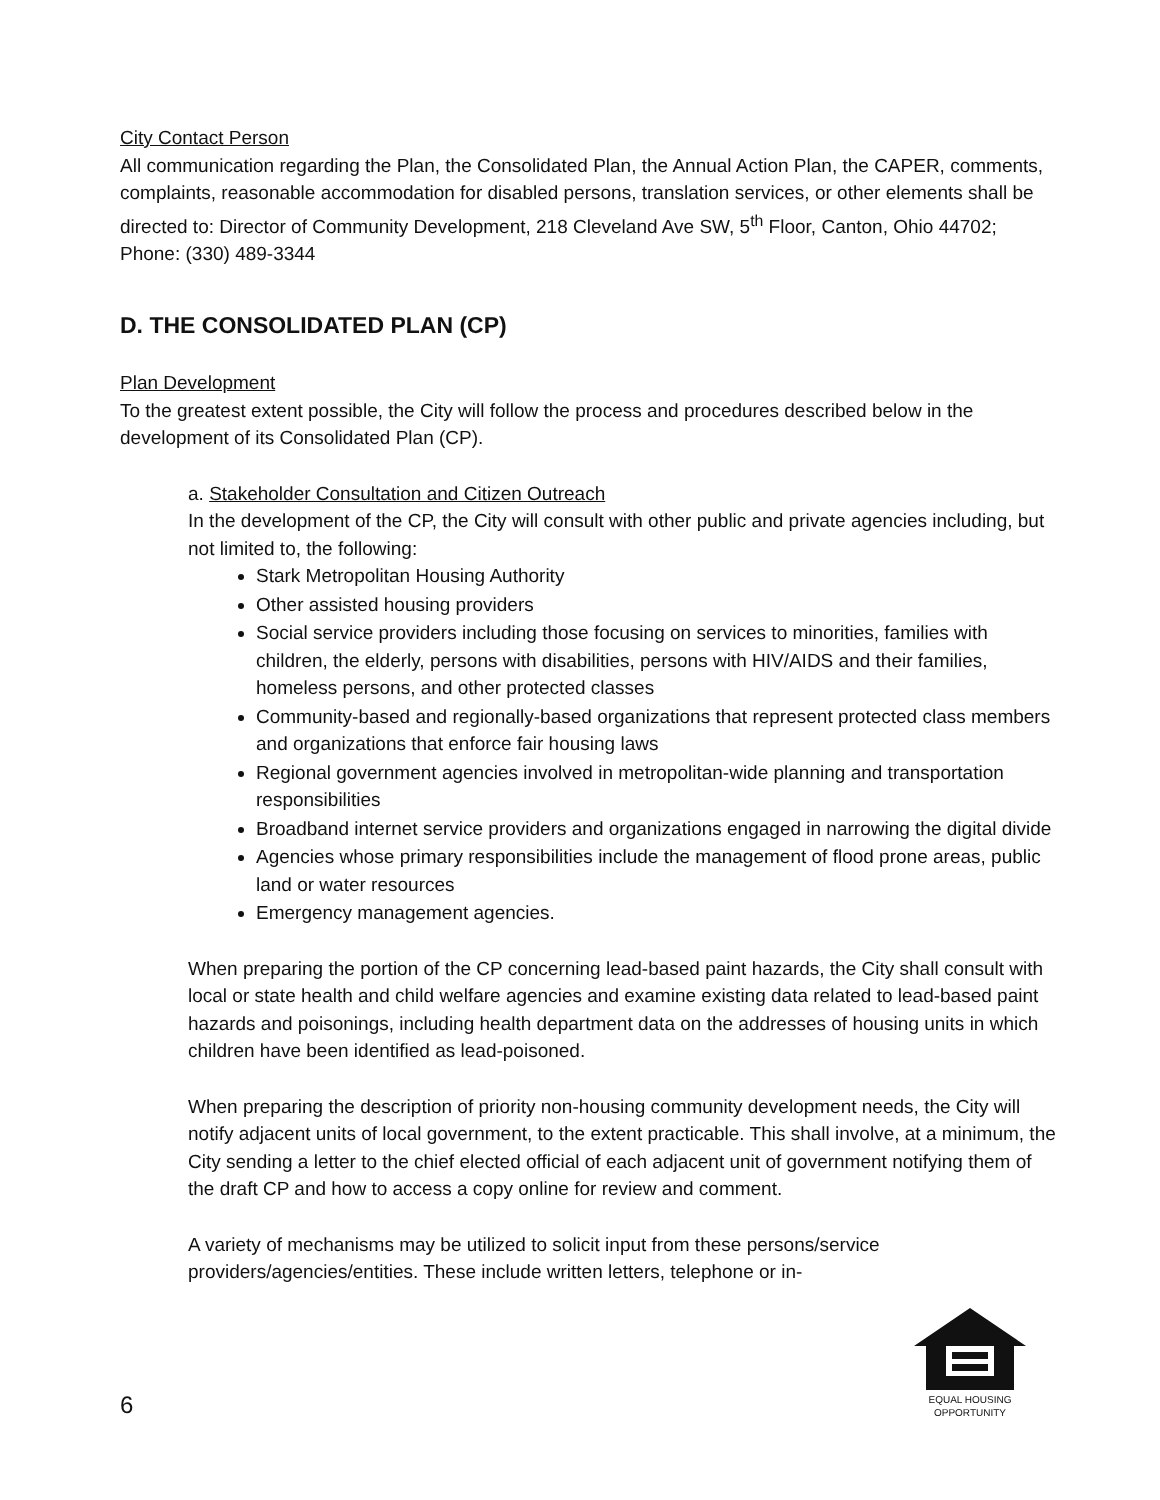City Contact Person
All communication regarding the Plan, the Consolidated Plan, the Annual Action Plan, the CAPER, comments, complaints, reasonable accommodation for disabled persons, translation services, or other elements shall be directed to: Director of Community Development, 218 Cleveland Ave SW, 5<sup>th</sup> Floor, Canton, Ohio 44702; Phone: (330) 489-3344
D. THE CONSOLIDATED PLAN (CP)
Plan Development
To the greatest extent possible, the City will follow the process and procedures described below in the development of its Consolidated Plan (CP).
a. Stakeholder Consultation and Citizen Outreach
In the development of the CP, the City will consult with other public and private agencies including, but not limited to, the following:
Stark Metropolitan Housing Authority
Other assisted housing providers
Social service providers including those focusing on services to minorities, families with children, the elderly, persons with disabilities, persons with HIV/AIDS and their families, homeless persons, and other protected classes
Community-based and regionally-based organizations that represent protected class members and organizations that enforce fair housing laws
Regional government agencies involved in metropolitan-wide planning and transportation responsibilities
Broadband internet service providers and organizations engaged in narrowing the digital divide
Agencies whose primary responsibilities include the management of flood prone areas, public land or water resources
Emergency management agencies.
When preparing the portion of the CP concerning lead-based paint hazards, the City shall consult with local or state health and child welfare agencies and examine existing data related to lead-based paint hazards and poisonings, including health department data on the addresses of housing units in which children have been identified as lead-poisoned.
When preparing the description of priority non-housing community development needs, the City will notify adjacent units of local government, to the extent practicable. This shall involve, at a minimum, the City sending a letter to the chief elected official of each adjacent unit of government notifying them of the draft CP and how to access a copy online for review and comment.
A variety of mechanisms may be utilized to solicit input from these persons/service providers/agencies/entities. These include written letters, telephone or in-
6
EQUAL HOUSING
OPPORTUNITY